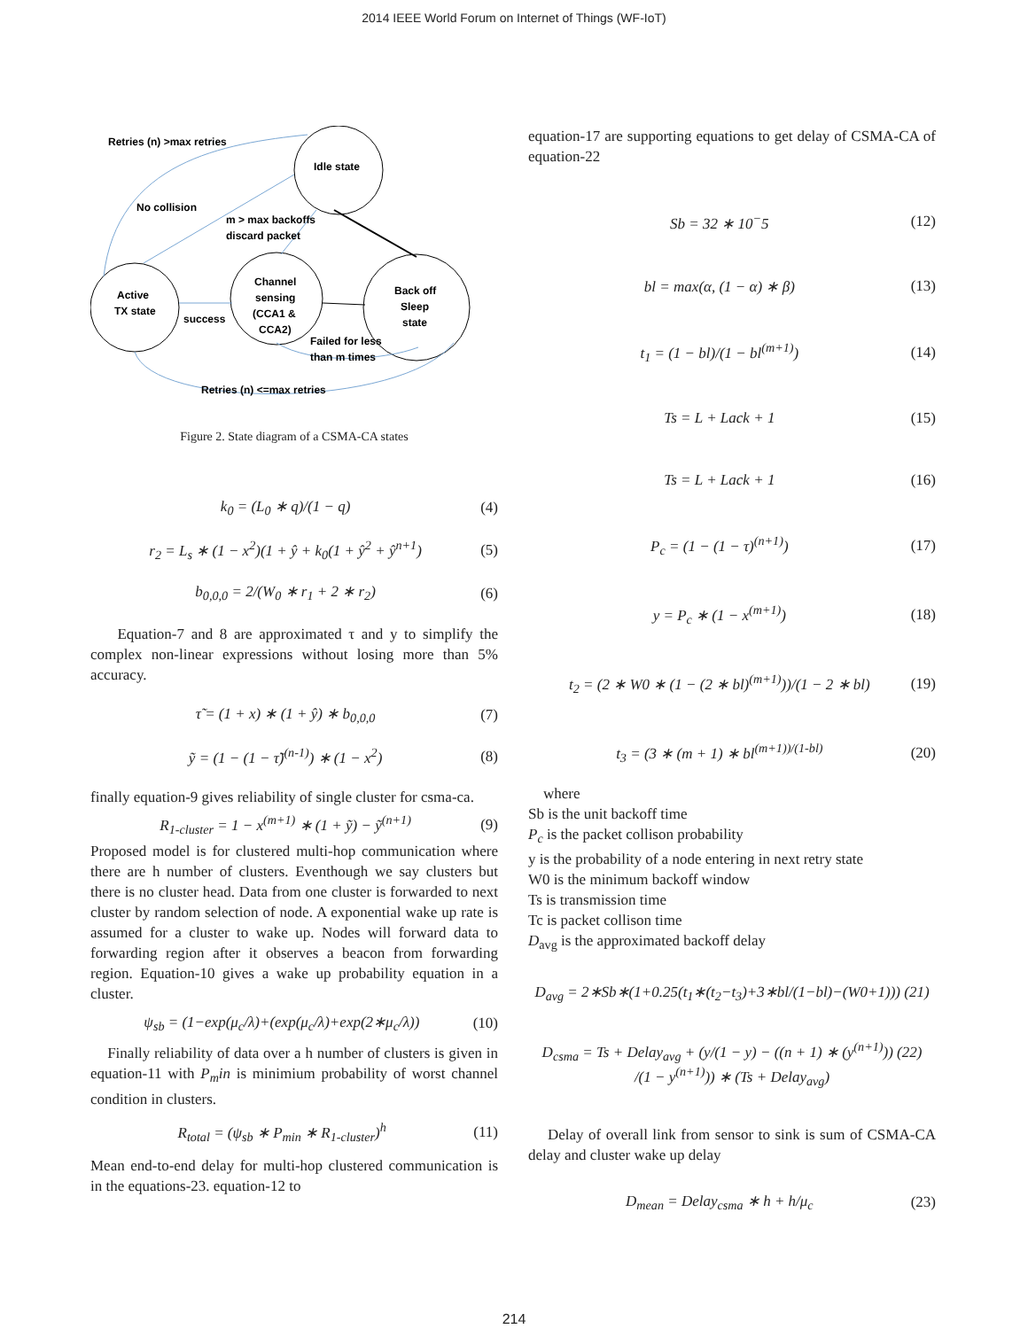2014 IEEE World Forum on Internet of Things (WF-IoT)
Retries (n) >max retries
Idle state
No collision
m > max backoffs
discard packet
Active
TX state
success
Channel
sensing
(CCA1 &
CCA2)
Back off
Sleep
state
Failed for less
than m times
Retries (n) <=max retries
Figure 2. State diagram of a CSMA-CA states
k<sub>0</sub> = (L<sub>0</sub> ∗ q)/(1 − q) (4)
r<sub>2</sub> = L<sub>s</sub> ∗ (1 − x<sup>2</sup>)(1 + ŷ + k<sub>0</sub>(1 + ŷ<sup>2</sup> + ŷ<sup>n+1</sup>) (5)
b<sub>0,0,0</sub> = 2/(W<sub>0</sub> ∗ r<sub>1</sub> + 2 ∗ r<sub>2</sub>) (6)
Equation-7 and 8 are approximated τ and y to simplify the complex non-linear expressions without losing more than 5% accuracy.
τ̃ = (1 + x) ∗ (1 + ŷ) ∗ b<sub>0,0,0</sub> (7)
ỹ = (1 − (1 − τ̃)<sup>(n-1)</sup>) ∗ (1 − x<sup>2</sup>) (8)
finally equation-9 gives reliability of single cluster for csma-ca.
R<sub>1-cluster</sub> = 1 − x<sup>(m+1)</sup> ∗ (1 + ỹ) − ỹ<sup>(n+1)</sup> (9)
Proposed model is for clustered multi-hop communication where there are h number of clusters. Eventhough we say clusters but there is no cluster head. Data from one cluster is forwarded to next cluster by random selection of node. A exponential wake up rate is assumed for a cluster to wake up. Nodes will forward data to forwarding region after it observes a beacon from forwarding region. Equation-10 gives a wake up probability equation in a cluster.
ψ<sub>sb</sub> = (1−exp(μ<sub>c</sub>/λ)+(exp(μ<sub>c</sub>/λ)+exp(2∗μ<sub>c</sub>/λ)) (10)
Finally reliability of data over a h number of clusters is given in equation-11 with P<sub>m</sub>in is minimium probability of worst channel condition in clusters.
R<sub>total</sub> = (ψ<sub>sb</sub> ∗ P<sub>min</sub> ∗ R<sub>1-cluster</sub>)<sup>h</sup> (11)
Mean end-to-end delay for multi-hop clustered communication is in the equations-23. equation-12 to
equation-17 are supporting equations to get delay of CSMA-CA of equation-22
Sb = 32 ∗ 10<sup>−</sup>5 (12)
bl = max(α, (1 − α) ∗ β) (13)
t<sub>1</sub> = (1 − bl)/(1 − bl<sup>(m+1)</sup>) (14)
Ts = L + Lack + 1 (15)
Ts = L + Lack + 1 (16)
P<sub>c</sub> = (1 − (1 − τ)<sup>(n+1)</sup>) (17)
y = P<sub>c</sub> ∗ (1 − x<sup>(m+1)</sup>) (18)
t<sub>2</sub> = (2 ∗ W0 ∗ (1 − (2 ∗ bl)<sup>(m+1)</sup>))/(1 − 2 ∗ bl) (19)
t<sub>3</sub> = (3 ∗ (m + 1) ∗ bl<sup>(m+1))/(1-bl)</sup> (20)
where
Sb is the unit backoff time
P<sub>c</sub> is the packet collison probability
y is the probability of a node entering in next retry state
W0 is the minimum backoff window
Ts is transmission time
Tc is packet collison time
D<sub>avg</sub> is the approximated backoff delay
D<sub>avg</sub> = 2∗Sb∗(1+0.25(t<sub>1</sub>∗(t<sub>2</sub>−t<sub>3</sub>)+3∗bl/(1−bl)−(W0+1))) (21)
D<sub>csma</sub> = Ts + Delay<sub>avg</sub> + (y/(1 − y) − ((n + 1) ∗ (y<sup>(n+1)</sup>)) (22)
/(1 − y<sup>(n+1)</sup>)) ∗ (Ts + Delay<sub>avg</sub>)
Delay of overall link from sensor to sink is sum of CSMA-CA delay and cluster wake up delay
D<sub>mean</sub> = Delay<sub>csma</sub> ∗ h + h/μ<sub>c</sub> (23)
214